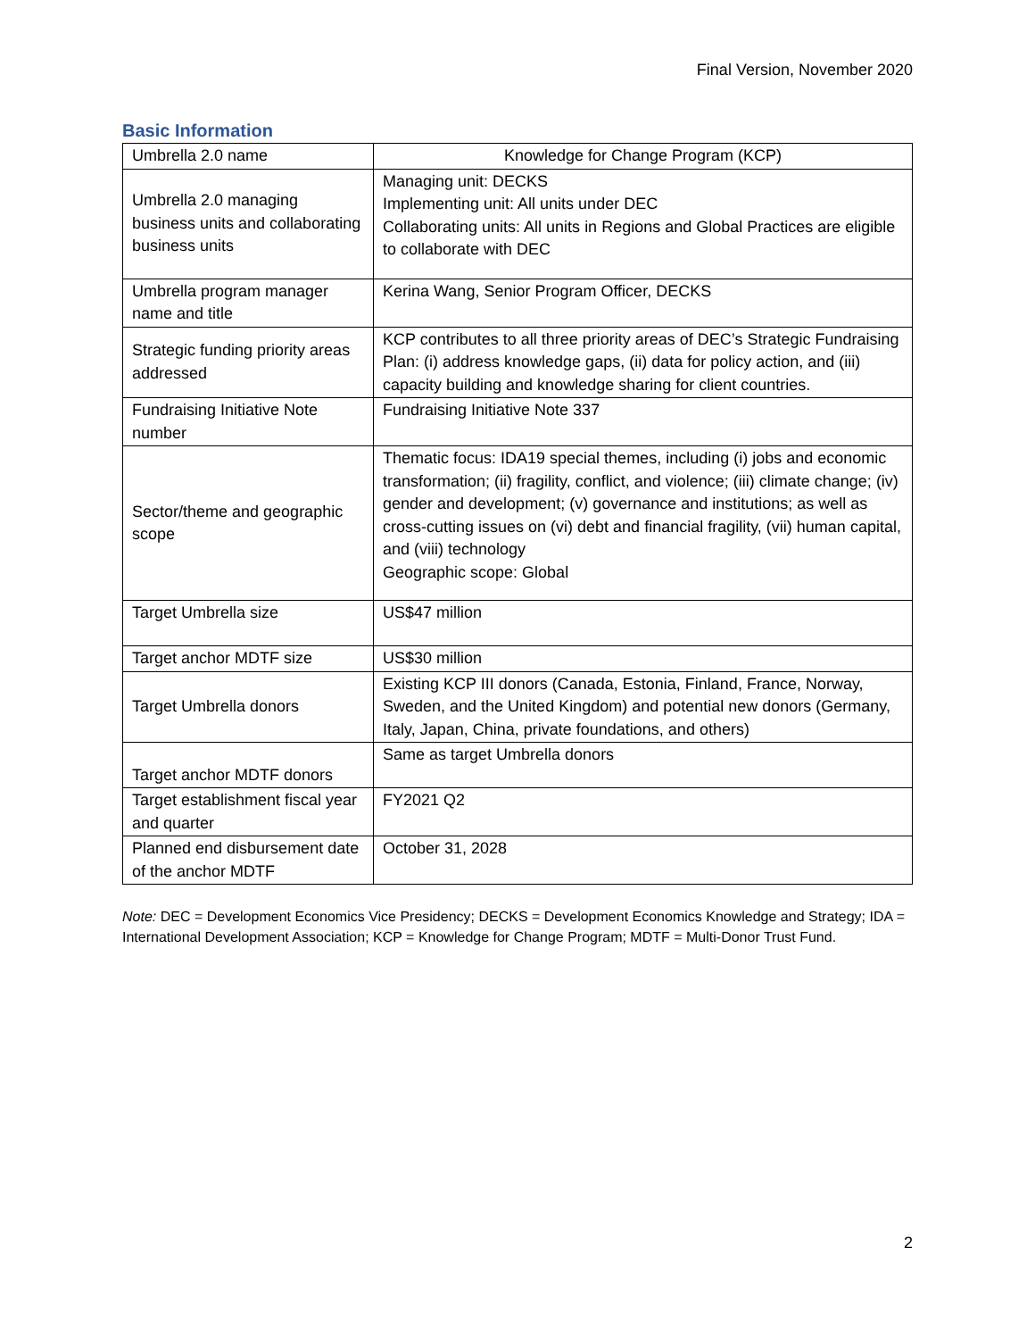Final Version, November 2020
Basic Information
| Umbrella 2.0 name | Knowledge for Change Program (KCP) |
| Umbrella 2.0 managing business units and collaborating business units | Managing unit: DECKS Implementing unit: All units under DEC Collaborating units: All units in Regions and Global Practices are eligible to collaborate with DEC |
| Umbrella program manager name and title | Kerina Wang, Senior Program Officer, DECKS |
| Strategic funding priority areas addressed | KCP contributes to all three priority areas of DEC’s Strategic Fundraising Plan: (i) address knowledge gaps, (ii) data for policy action, and (iii) capacity building and knowledge sharing for client countries. |
| Fundraising Initiative Note number | Fundraising Initiative Note 337 |
| Sector/theme and geographic scope | Thematic focus: IDA19 special themes, including (i) jobs and economic transformation; (ii) fragility, conflict, and violence; (iii) climate change; (iv) gender and development; (v) governance and institutions; as well as cross-cutting issues on (vi) debt and financial fragility, (vii) human capital, and (viii) technology Geographic scope: Global |
| Target Umbrella size | US$47 million |
| Target anchor MDTF size | US$30 million |
| Target Umbrella donors | Existing KCP III donors (Canada, Estonia, Finland, France, Norway, Sweden, and the United Kingdom) and potential new donors (Germany, Italy, Japan, China, private foundations, and others) |
| Target anchor MDTF donors | Same as target Umbrella donors |
| Target establishment fiscal year and quarter | FY2021 Q2 |
| Planned end disbursement date of the anchor MDTF | October 31, 2028 |
Note: DEC = Development Economics Vice Presidency; DECKS = Development Economics Knowledge and Strategy; IDA = International Development Association; KCP = Knowledge for Change Program; MDTF = Multi-Donor Trust Fund.
2